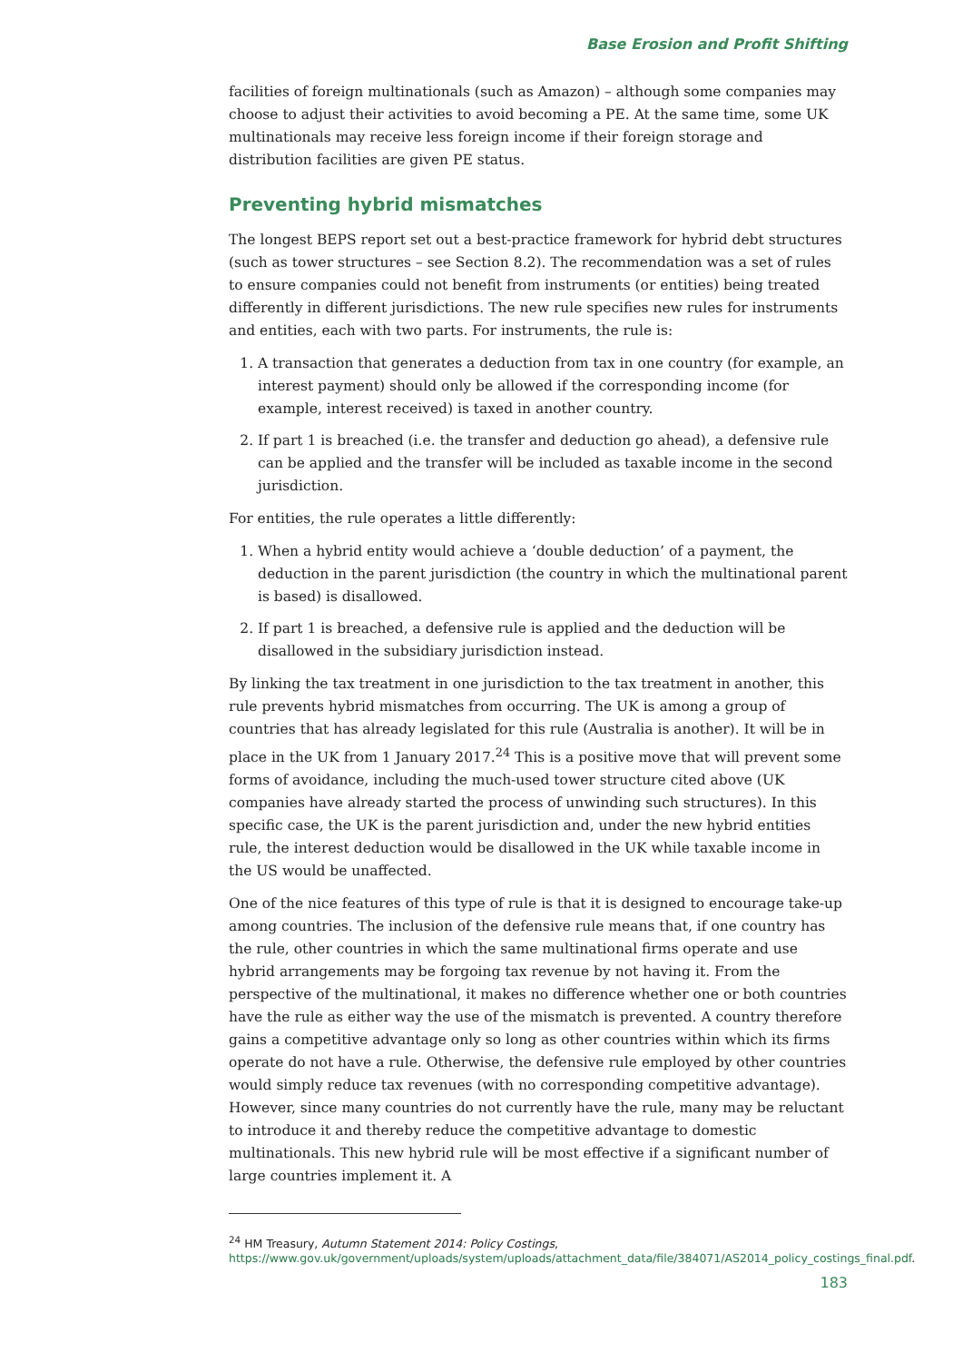Base Erosion and Profit Shifting
facilities of foreign multinationals (such as Amazon) – although some companies may choose to adjust their activities to avoid becoming a PE. At the same time, some UK multinationals may receive less foreign income if their foreign storage and distribution facilities are given PE status.
Preventing hybrid mismatches
The longest BEPS report set out a best-practice framework for hybrid debt structures (such as tower structures – see Section 8.2). The recommendation was a set of rules to ensure companies could not benefit from instruments (or entities) being treated differently in different jurisdictions. The new rule specifies new rules for instruments and entities, each with two parts. For instruments, the rule is:
1. A transaction that generates a deduction from tax in one country (for example, an interest payment) should only be allowed if the corresponding income (for example, interest received) is taxed in another country.
2. If part 1 is breached (i.e. the transfer and deduction go ahead), a defensive rule can be applied and the transfer will be included as taxable income in the second jurisdiction.
For entities, the rule operates a little differently:
1. When a hybrid entity would achieve a ‘double deduction’ of a payment, the deduction in the parent jurisdiction (the country in which the multinational parent is based) is disallowed.
2. If part 1 is breached, a defensive rule is applied and the deduction will be disallowed in the subsidiary jurisdiction instead.
By linking the tax treatment in one jurisdiction to the tax treatment in another, this rule prevents hybrid mismatches from occurring. The UK is among a group of countries that has already legislated for this rule (Australia is another). It will be in place in the UK from 1 January 2017.<sup>24</sup> This is a positive move that will prevent some forms of avoidance, including the much-used tower structure cited above (UK companies have already started the process of unwinding such structures). In this specific case, the UK is the parent jurisdiction and, under the new hybrid entities rule, the interest deduction would be disallowed in the UK while taxable income in the US would be unaffected.
One of the nice features of this type of rule is that it is designed to encourage take-up among countries. The inclusion of the defensive rule means that, if one country has the rule, other countries in which the same multinational firms operate and use hybrid arrangements may be forgoing tax revenue by not having it. From the perspective of the multinational, it makes no difference whether one or both countries have the rule as either way the use of the mismatch is prevented. A country therefore gains a competitive advantage only so long as other countries within which its firms operate do not have a rule. Otherwise, the defensive rule employed by other countries would simply reduce tax revenues (with no corresponding competitive advantage). However, since many countries do not currently have the rule, many may be reluctant to introduce it and thereby reduce the competitive advantage to domestic multinationals. This new hybrid rule will be most effective if a significant number of large countries implement it. A
<sup>24</sup> HM Treasury, Autumn Statement 2014: Policy Costings,
https://www.gov.uk/government/uploads/system/uploads/attachment_data/file/384071/AS2014_policy_costings_final.pdf.
183